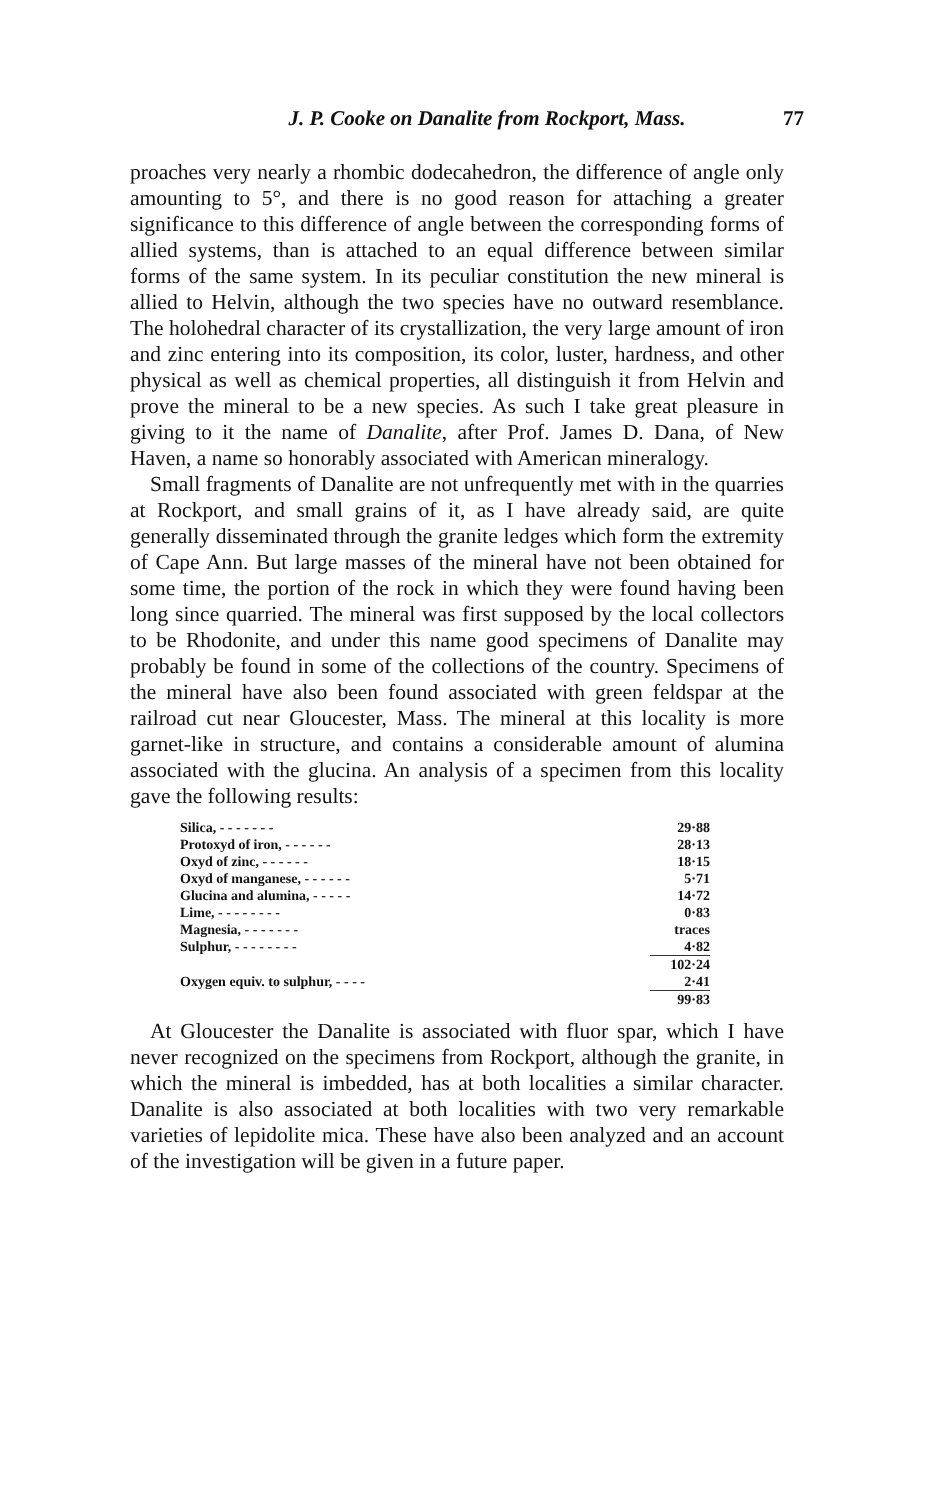J. P. Cooke on Danalite from Rockport, Mass. 77
proaches very nearly a rhombic dodecahedron, the difference of angle only amounting to 5°, and there is no good reason for attaching a greater significance to this difference of angle between the corresponding forms of allied systems, than is attached to an equal difference between similar forms of the same system. In its peculiar constitution the new mineral is allied to Helvin, although the two species have no outward resemblance. The holohedral character of its crystallization, the very large amount of iron and zinc entering into its composition, its color, luster, hardness, and other physical as well as chemical properties, all distinguish it from Helvin and prove the mineral to be a new species. As such I take great pleasure in giving to it the name of Danalite, after Prof. James D. Dana, of New Haven, a name so honorably associated with American mineralogy.
Small fragments of Danalite are not unfrequently met with in the quarries at Rockport, and small grains of it, as I have already said, are quite generally disseminated through the granite ledges which form the extremity of Cape Ann. But large masses of the mineral have not been obtained for some time, the portion of the rock in which they were found having been long since quarried. The mineral was first supposed by the local collectors to be Rhodonite, and under this name good specimens of Danalite may probably be found in some of the collections of the country. Specimens of the mineral have also been found associated with green feldspar at the railroad cut near Gloucester, Mass. The mineral at this locality is more garnet-like in structure, and contains a considerable amount of alumina associated with the glucina. An analysis of a specimen from this locality gave the following results:
| Silica, - - - - - - - | 29·88 |
| Protoxyd of iron, - - - - - - | 28·13 |
| Oxyd of zinc, - - - - - - | 18·15 |
| Oxyd of manganese, - - - - - - | 5·71 |
| Glucina and alumina, - - - - - | 14·72 |
| Lime, - - - - - - - - | 0·83 |
| Magnesia, - - - - - - - | traces |
| Sulphur, - - - - - - - - | 4·82 |
| | 102·24 |
| Oxygen equiv. to sulphur, - - - - | 2·41 |
| | 99·83 |
At Gloucester the Danalite is associated with fluor spar, which I have never recognized on the specimens from Rockport, although the granite, in which the mineral is imbedded, has at both localities a similar character. Danalite is also associated at both localities with two very remarkable varieties of lepidolite mica. These have also been analyzed and an account of the investigation will be given in a future paper.